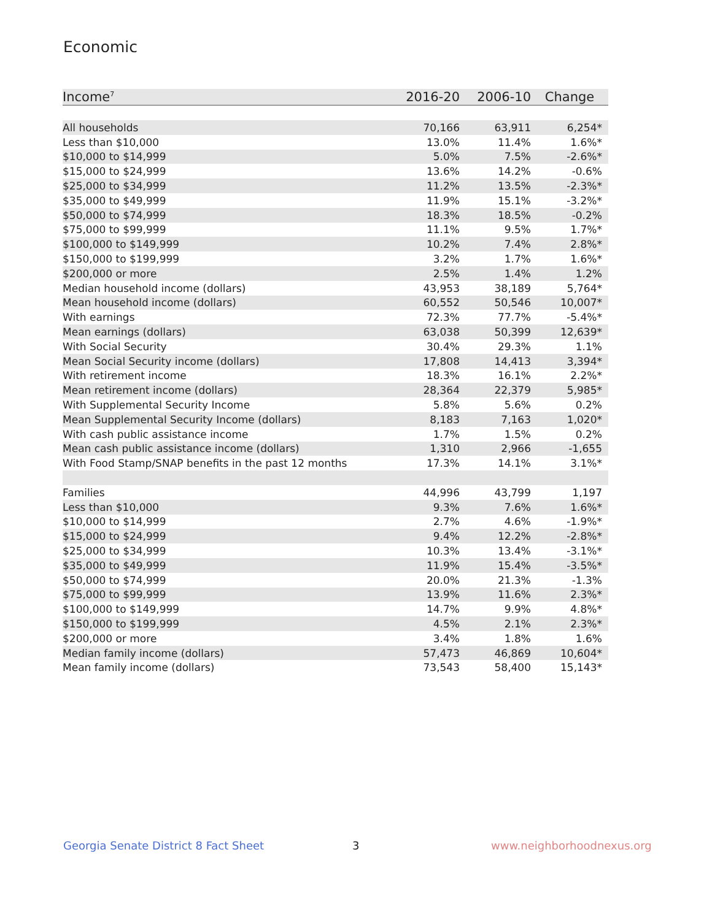Economic
| Income<sup>7</sup> | 2016-20 | 2006-10 | Change |
| --- | --- | --- | --- |
| All households | 70,166 | 63,911 | 6,254* |
| Less than $10,000 | 13.0% | 11.4% | 1.6%* |
| $10,000 to $14,999 | 5.0% | 7.5% | -2.6%* |
| $15,000 to $24,999 | 13.6% | 14.2% | -0.6% |
| $25,000 to $34,999 | 11.2% | 13.5% | -2.3%* |
| $35,000 to $49,999 | 11.9% | 15.1% | -3.2%* |
| $50,000 to $74,999 | 18.3% | 18.5% | -0.2% |
| $75,000 to $99,999 | 11.1% | 9.5% | 1.7%* |
| $100,000 to $149,999 | 10.2% | 7.4% | 2.8%* |
| $150,000 to $199,999 | 3.2% | 1.7% | 1.6%* |
| $200,000 or more | 2.5% | 1.4% | 1.2% |
| Median household income (dollars) | 43,953 | 38,189 | 5,764* |
| Mean household income (dollars) | 60,552 | 50,546 | 10,007* |
| With earnings | 72.3% | 77.7% | -5.4%* |
| Mean earnings (dollars) | 63,038 | 50,399 | 12,639* |
| With Social Security | 30.4% | 29.3% | 1.1% |
| Mean Social Security income (dollars) | 17,808 | 14,413 | 3,394* |
| With retirement income | 18.3% | 16.1% | 2.2%* |
| Mean retirement income (dollars) | 28,364 | 22,379 | 5,985* |
| With Supplemental Security Income | 5.8% | 5.6% | 0.2% |
| Mean Supplemental Security Income (dollars) | 8,183 | 7,163 | 1,020* |
| With cash public assistance income | 1.7% | 1.5% | 0.2% |
| Mean cash public assistance income (dollars) | 1,310 | 2,966 | -1,655 |
| With Food Stamp/SNAP benefits in the past 12 months | 17.3% | 14.1% | 3.1%* |
| Families | 44,996 | 43,799 | 1,197 |
| Less than $10,000 | 9.3% | 7.6% | 1.6%* |
| $10,000 to $14,999 | 2.7% | 4.6% | -1.9%* |
| $15,000 to $24,999 | 9.4% | 12.2% | -2.8%* |
| $25,000 to $34,999 | 10.3% | 13.4% | -3.1%* |
| $35,000 to $49,999 | 11.9% | 15.4% | -3.5%* |
| $50,000 to $74,999 | 20.0% | 21.3% | -1.3% |
| $75,000 to $99,999 | 13.9% | 11.6% | 2.3%* |
| $100,000 to $149,999 | 14.7% | 9.9% | 4.8%* |
| $150,000 to $199,999 | 4.5% | 2.1% | 2.3%* |
| $200,000 or more | 3.4% | 1.8% | 1.6% |
| Median family income (dollars) | 57,473 | 46,869 | 10,604* |
| Mean family income (dollars) | 73,543 | 58,400 | 15,143* |
Georgia Senate District 8 Fact Sheet
3 www.neighborhoodnexus.org